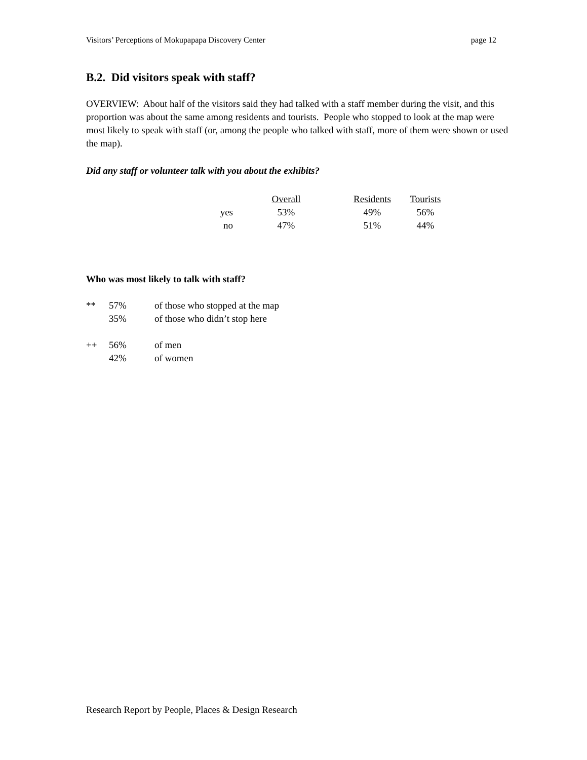Visitors’ Perceptions of Mokupapapa Discovery Center page 12
B.2. Did visitors speak with staff?
OVERVIEW: About half of the visitors said they had talked with a staff member during the visit, and this proportion was about the same among residents and tourists. People who stopped to look at the map were most likely to speak with staff (or, among the people who talked with staff, more of them were shown or used the map).
Did any staff or volunteer talk with you about the exhibits?
| | Overall | Residents | Tourists |
| --- | --- | --- | --- |
| yes | 53% | 49% | 56% |
| no | 47% | 51% | 44% |
Who was most likely to talk with staff?
| ** | 57% | of those who stopped at the map |
| | 35% | of those who didn’t stop here |
| ++ | 56% | of men |
| | 42% | of women |
Research Report by People, Places & Design Research